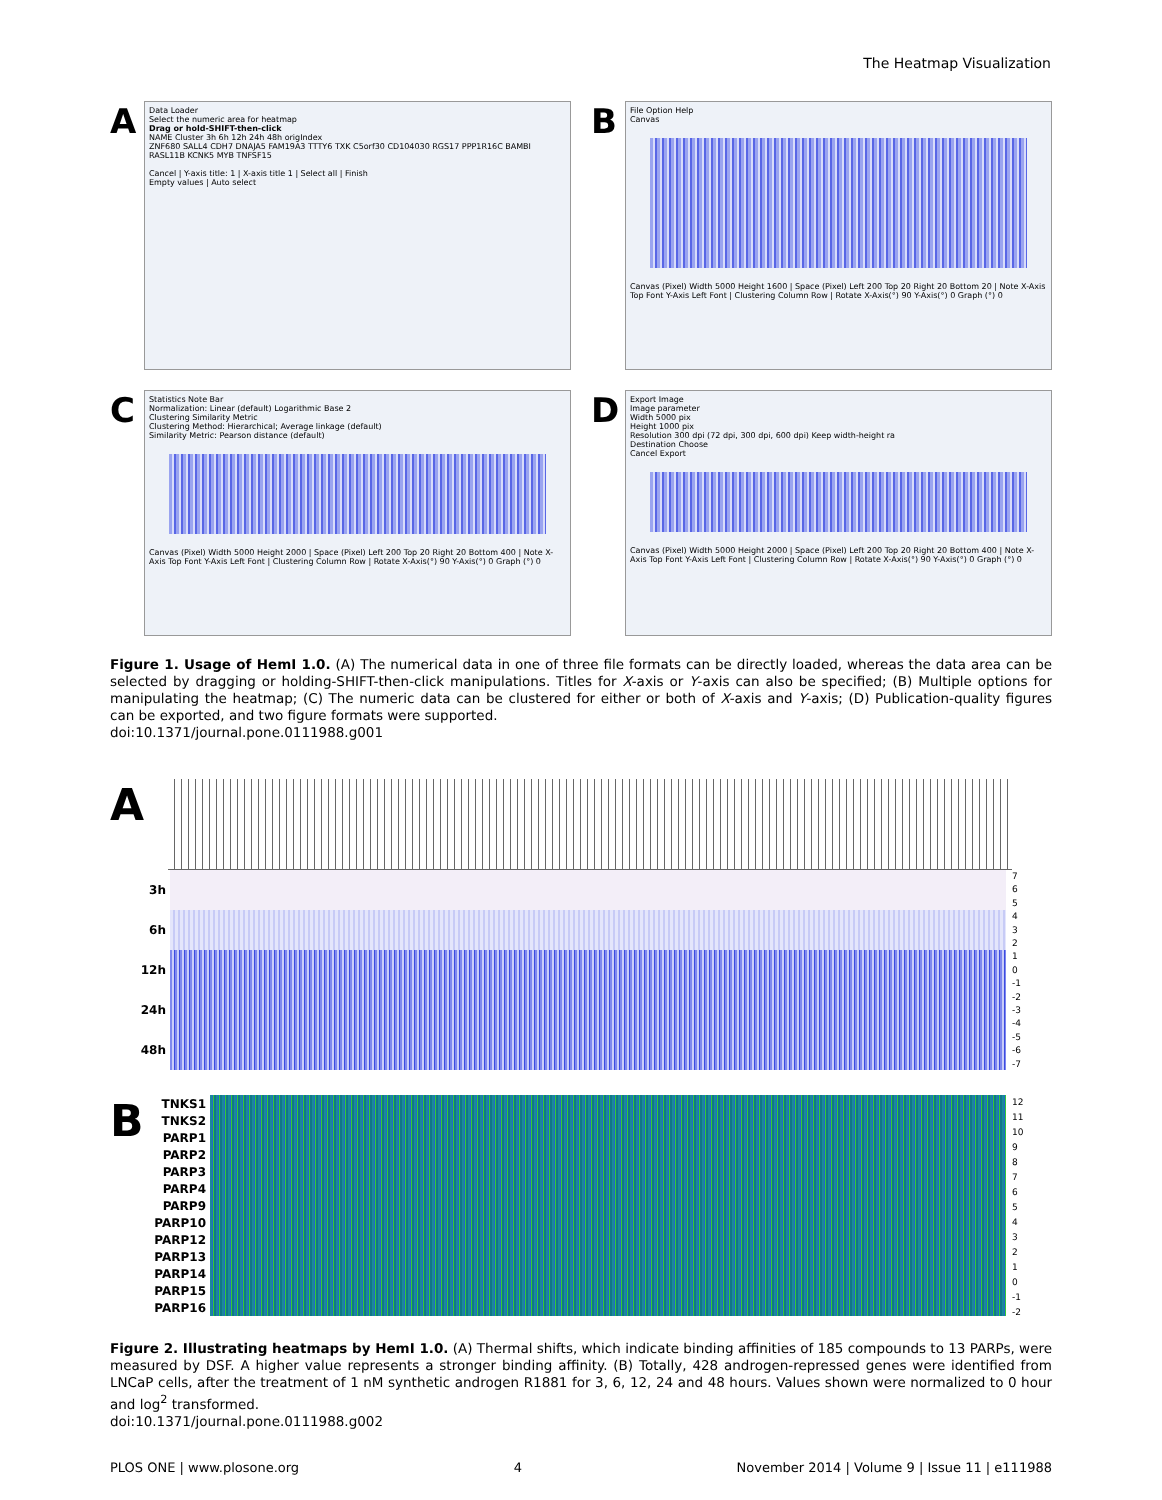The Heatmap Visualization
A
Data Loader
Select the numeric area for heatmap
Drag or hold-SHIFT-then-click
NAME Cluster 3h 6h 12h 24h 48h origIndex
ZNF680 SALL4 CDH7 DNAJA5 FAM19A3 TTTY6 TXK C5orf30 CD104030 RGS17 PPP1R16C BAMBI RASL11B KCNK5 MYB TNFSF15
Cancel | Y-axis title: 1 | X-axis title 1 | Select all | Finish
Empty values | Auto select
B
File Option Help
Canvas
Canvas (Pixel) Width 5000 Height 1600 | Space (Pixel) Left 200 Top 20 Right 20 Bottom 20 | Note X-Axis Top Font Y-Axis Left Font | Clustering Column Row | Rotate X-Axis(°) 90 Y-Axis(°) 0 Graph (°) 0
C
Statistics Note Bar
Normalization: Linear (default) Logarithmic Base 2
Clustering Similarity Metric
Clustering Method: Hierarchical; Average linkage (default)
Similarity Metric: Pearson distance (default)
Canvas (Pixel) Width 5000 Height 2000 | Space (Pixel) Left 200 Top 20 Right 20 Bottom 400 | Note X-Axis Top Font Y-Axis Left Font | Clustering Column Row | Rotate X-Axis(°) 90 Y-Axis(°) 0 Graph (°) 0
D
Export Image
Image parameter
Width 5000 pix
Height 1000 pix
Resolution 300 dpi (72 dpi, 300 dpi, 600 dpi) Keep width-height ra
Destination Choose
Cancel Export
Canvas (Pixel) Width 5000 Height 2000 | Space (Pixel) Left 200 Top 20 Right 20 Bottom 400 | Note X-Axis Top Font Y-Axis Left Font | Clustering Column Row | Rotate X-Axis(°) 90 Y-Axis(°) 0 Graph (°) 0
Figure 1. Usage of HemI 1.0. (A) The numerical data in one of three file formats can be directly loaded, whereas the data area can be selected by dragging or holding-SHIFT-then-click manipulations. Titles for X-axis or Y-axis can also be specified; (B) Multiple options for manipulating the heatmap; (C) The numeric data can be clustered for either or both of X-axis and Y-axis; (D) Publication-quality figures can be exported, and two figure formats were supported.
doi:10.1371/journal.pone.0111988.g001
A
3h
6h
12h
24h
48h
7
6
5
4
3
2
1
0
-1
-2
-3
-4
-5
-6
-7
B
TNKS1
TNKS2
PARP1
PARP2
PARP3
PARP4
PARP9
PARP10
PARP12
PARP13
PARP14
PARP15
PARP16
12
11
10
9
8
7
6
5
4
3
2
1
0
-1
-2
Figure 2. Illustrating heatmaps by HemI 1.0. (A) Thermal shifts, which indicate binding affinities of 185 compounds to 13 PARPs, were measured by DSF. A higher value represents a stronger binding affinity. (B) Totally, 428 androgen-repressed genes were identified from LNCaP cells, after the treatment of 1 nM synthetic androgen R1881 for 3, 6, 12, 24 and 48 hours. Values shown were normalized to 0 hour and log<sup>2</sup> transformed.
doi:10.1371/journal.pone.0111988.g002
PLOS ONE | www.plosone.org 4 November 2014 | Volume 9 | Issue 11 | e111988